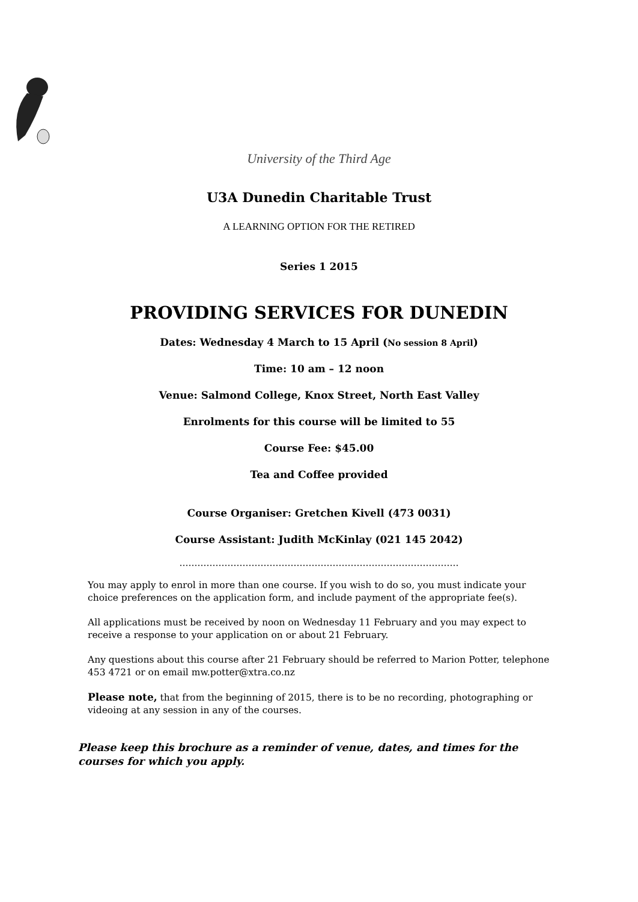University of the Third Age
U3A Dunedin Charitable Trust
A LEARNING OPTION FOR THE RETIRED
Series 1 2015
PROVIDING SERVICES FOR DUNEDIN
Dates: Wednesday 4 March to 15 April (No session 8 April)
Time: 10 am – 12 noon
Venue: Salmond College, Knox Street, North East Valley
Enrolments for this course will be limited to 55
Course Fee: $45.00
Tea and Coffee provided
Course Organiser: Gretchen Kivell (473 0031)
Course Assistant: Judith McKinlay (021 145 2042)
…………………………………………………………………………………
You may apply to enrol in more than one course. If you wish to do so, you must indicate your choice preferences on the application form, and include payment of the appropriate fee(s).
All applications must be received by noon on Wednesday 11 February and you may expect to receive a response to your application on or about 21 February.
Any questions about this course after 21 February should be referred to Marion Potter, telephone 453 4721 or on email mw.potter@xtra.co.nz
Please note, that from the beginning of 2015, there is to be no recording, photographing or videoing at any session in any of the courses.
Please keep this brochure as a reminder of venue, dates, and times for the courses for which you apply.